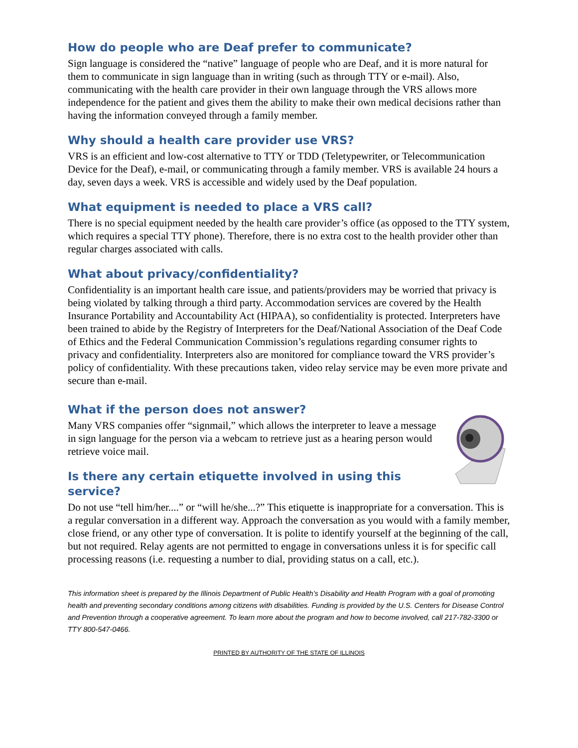How do people who are Deaf prefer to communicate?
Sign language is considered the “native” language of people who are Deaf, and it is more natural for them to communicate in sign language than in writing (such as through TTY or e-mail). Also, communicating with the health care provider in their own language through the VRS allows more independence for the patient and gives them the ability to make their own medical decisions rather than having the information conveyed through a family member.
Why should a health care provider use VRS?
VRS is an efficient and low-cost alternative to TTY or TDD (Teletypewriter, or Telecommunication Device for the Deaf), e-mail, or communicating through a family member. VRS is available 24 hours a day, seven days a week. VRS is accessible and widely used by the Deaf population.
What equipment is needed to place a VRS call?
There is no special equipment needed by the health care provider’s office (as opposed to the TTY system, which requires a special TTY phone). Therefore, there is no extra cost to the health provider other than regular charges associated with calls.
What about privacy/confidentiality?
Confidentiality is an important health care issue, and patients/providers may be worried that privacy is being violated by talking through a third party. Accommodation services are covered by the Health Insurance Portability and Accountability Act (HIPAA), so confidentiality is protected. Interpreters have been trained to abide by the Registry of Interpreters for the Deaf/National Association of the Deaf Code of Ethics and the Federal Communication Commission’s regulations regarding consumer rights to privacy and confidentiality. Interpreters also are monitored for compliance toward the VRS provider’s policy of confidentiality. With these precautions taken, video relay service may be even more private and secure than e-mail.
What if the person does not answer?
Many VRS companies offer “signmail,” which allows the interpreter to leave a message in sign language for the person via a webcam to retrieve just as a hearing person would retrieve voice mail.
Is there any certain etiquette involved in using this service?
Do not use “tell him/her....” or “will he/she...?” This etiquette is inappropriate for a conversation. This is a regular conversation in a different way. Approach the conversation as you would with a family member, close friend, or any other type of conversation. It is polite to identify yourself at the beginning of the call, but not required. Relay agents are not permitted to engage in conversations unless it is for specific call processing reasons (i.e. requesting a number to dial, providing status on a call, etc.).
This information sheet is prepared by the Illinois Department of Public Health’s Disability and Health Program with a goal of promoting health and preventing secondary conditions among citizens with disabilities. Funding is provided by the U.S. Centers for Disease Control and Prevention through a cooperative agreement. To learn more about the program and how to become involved, call 217-782-3300 or TTY 800-547-0466.
PRINTED BY AUTHORITY OF THE STATE OF ILLINOIS